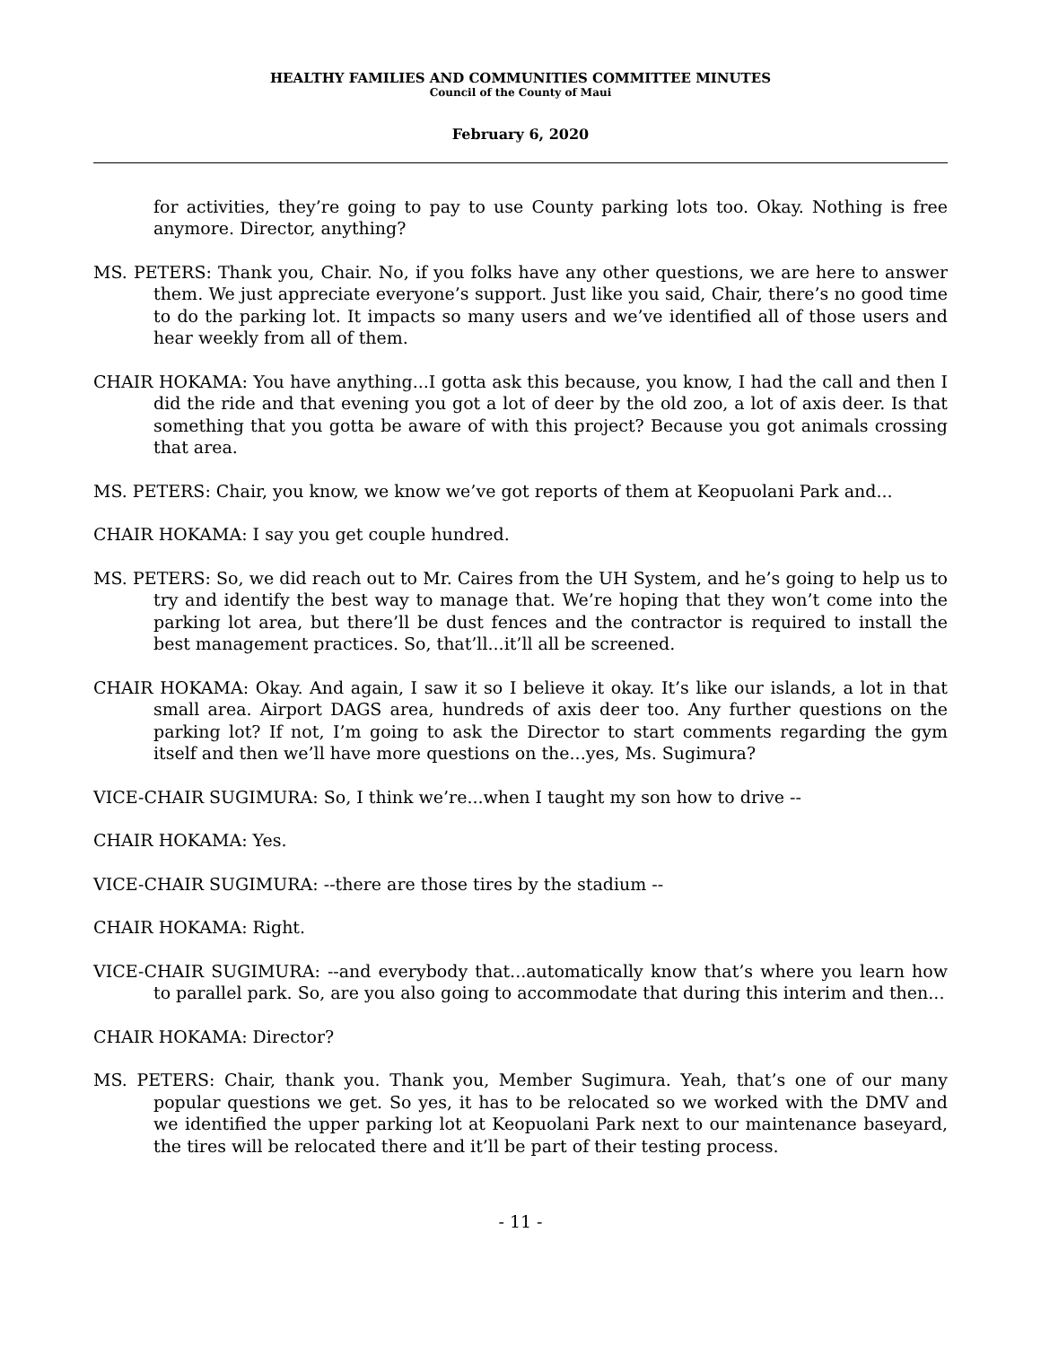HEALTHY FAMILIES AND COMMUNITIES COMMITTEE MINUTES
Council of the County of Maui
February 6, 2020
for activities, they’re going to pay to use County parking lots too. Okay. Nothing is free anymore. Director, anything?
MS. PETERS: Thank you, Chair. No, if you folks have any other questions, we are here to answer them. We just appreciate everyone’s support. Just like you said, Chair, there’s no good time to do the parking lot. It impacts so many users and we’ve identified all of those users and hear weekly from all of them.
CHAIR HOKAMA: You have anything...I gotta ask this because, you know, I had the call and then I did the ride and that evening you got a lot of deer by the old zoo, a lot of axis deer. Is that something that you gotta be aware of with this project? Because you got animals crossing that area.
MS. PETERS: Chair, you know, we know we’ve got reports of them at Keopuolani Park and...
CHAIR HOKAMA: I say you get couple hundred.
MS. PETERS: So, we did reach out to Mr. Caires from the UH System, and he’s going to help us to try and identify the best way to manage that. We’re hoping that they won’t come into the parking lot area, but there’ll be dust fences and the contractor is required to install the best management practices. So, that’ll...it’ll all be screened.
CHAIR HOKAMA: Okay. And again, I saw it so I believe it okay. It’s like our islands, a lot in that small area. Airport DAGS area, hundreds of axis deer too. Any further questions on the parking lot? If not, I’m going to ask the Director to start comments regarding the gym itself and then we’ll have more questions on the...yes, Ms. Sugimura?
VICE-CHAIR SUGIMURA: So, I think we’re...when I taught my son how to drive --
CHAIR HOKAMA: Yes.
VICE-CHAIR SUGIMURA: --there are those tires by the stadium --
CHAIR HOKAMA: Right.
VICE-CHAIR SUGIMURA: --and everybody that...automatically know that’s where you learn how to parallel park. So, are you also going to accommodate that during this interim and then...
CHAIR HOKAMA: Director?
MS. PETERS: Chair, thank you. Thank you, Member Sugimura. Yeah, that’s one of our many popular questions we get. So yes, it has to be relocated so we worked with the DMV and we identified the upper parking lot at Keopuolani Park next to our maintenance baseyard, the tires will be relocated there and it’ll be part of their testing process.
- 11 -